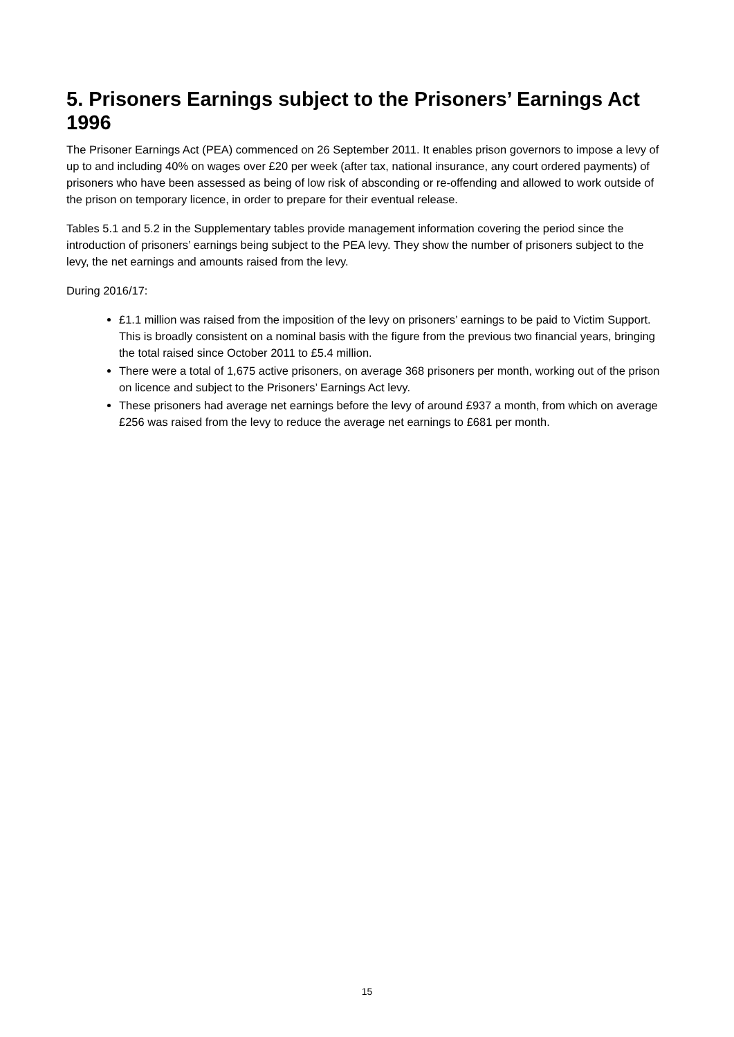5. Prisoners Earnings subject to the Prisoners’ Earnings Act 1996
The Prisoner Earnings Act (PEA) commenced on 26 September 2011. It enables prison governors to impose a levy of up to and including 40% on wages over £20 per week (after tax, national insurance, any court ordered payments) of prisoners who have been assessed as being of low risk of absconding or re-offending and allowed to work outside of the prison on temporary licence, in order to prepare for their eventual release.
Tables 5.1 and 5.2 in the Supplementary tables provide management information covering the period since the introduction of prisoners’ earnings being subject to the PEA levy. They show the number of prisoners subject to the levy, the net earnings and amounts raised from the levy.
During 2016/17:
£1.1 million was raised from the imposition of the levy on prisoners’ earnings to be paid to Victim Support. This is broadly consistent on a nominal basis with the figure from the previous two financial years, bringing the total raised since October 2011 to £5.4 million.
There were a total of 1,675 active prisoners, on average 368 prisoners per month, working out of the prison on licence and subject to the Prisoners’ Earnings Act levy.
These prisoners had average net earnings before the levy of around £937 a month, from which on average £256 was raised from the levy to reduce the average net earnings to £681 per month.
15